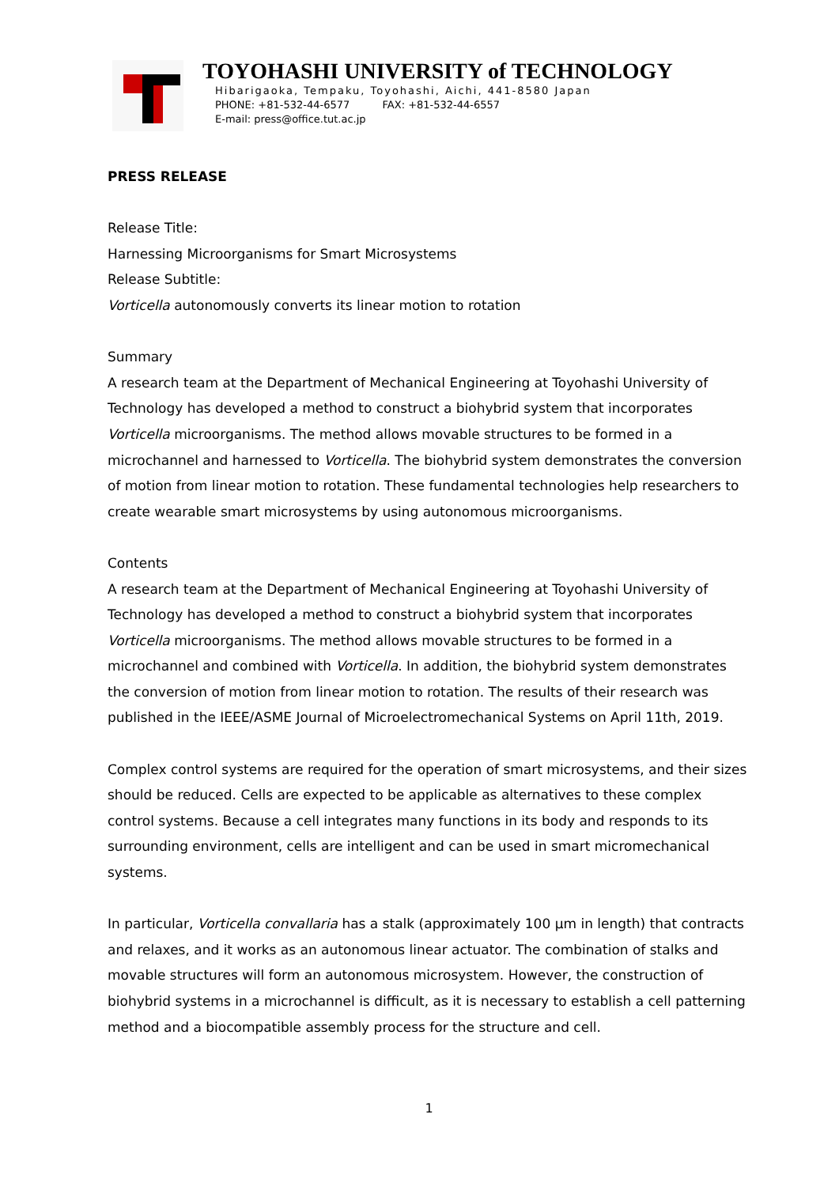TOYOHASHI UNIVERSITY of TECHNOLOGY
Hibarigaoka, Tempaku, Toyohashi, Aichi, 441-8580 Japan
PHONE: +81-532-44-6577 FAX: +81-532-44-6557
E-mail: press@office.tut.ac.jp
PRESS RELEASE
Release Title:
Harnessing Microorganisms for Smart Microsystems
Release Subtitle:
Vorticella autonomously converts its linear motion to rotation
Summary
A research team at the Department of Mechanical Engineering at Toyohashi University of Technology has developed a method to construct a biohybrid system that incorporates Vorticella microorganisms. The method allows movable structures to be formed in a microchannel and harnessed to Vorticella. The biohybrid system demonstrates the conversion of motion from linear motion to rotation. These fundamental technologies help researchers to create wearable smart microsystems by using autonomous microorganisms.
Contents
A research team at the Department of Mechanical Engineering at Toyohashi University of Technology has developed a method to construct a biohybrid system that incorporates Vorticella microorganisms. The method allows movable structures to be formed in a microchannel and combined with Vorticella. In addition, the biohybrid system demonstrates the conversion of motion from linear motion to rotation. The results of their research was published in the IEEE/ASME Journal of Microelectromechanical Systems on April 11th, 2019.
Complex control systems are required for the operation of smart microsystems, and their sizes should be reduced. Cells are expected to be applicable as alternatives to these complex control systems. Because a cell integrates many functions in its body and responds to its surrounding environment, cells are intelligent and can be used in smart micromechanical systems.
In particular, Vorticella convallaria has a stalk (approximately 100 µm in length) that contracts and relaxes, and it works as an autonomous linear actuator. The combination of stalks and movable structures will form an autonomous microsystem. However, the construction of biohybrid systems in a microchannel is difficult, as it is necessary to establish a cell patterning method and a biocompatible assembly process for the structure and cell.
1